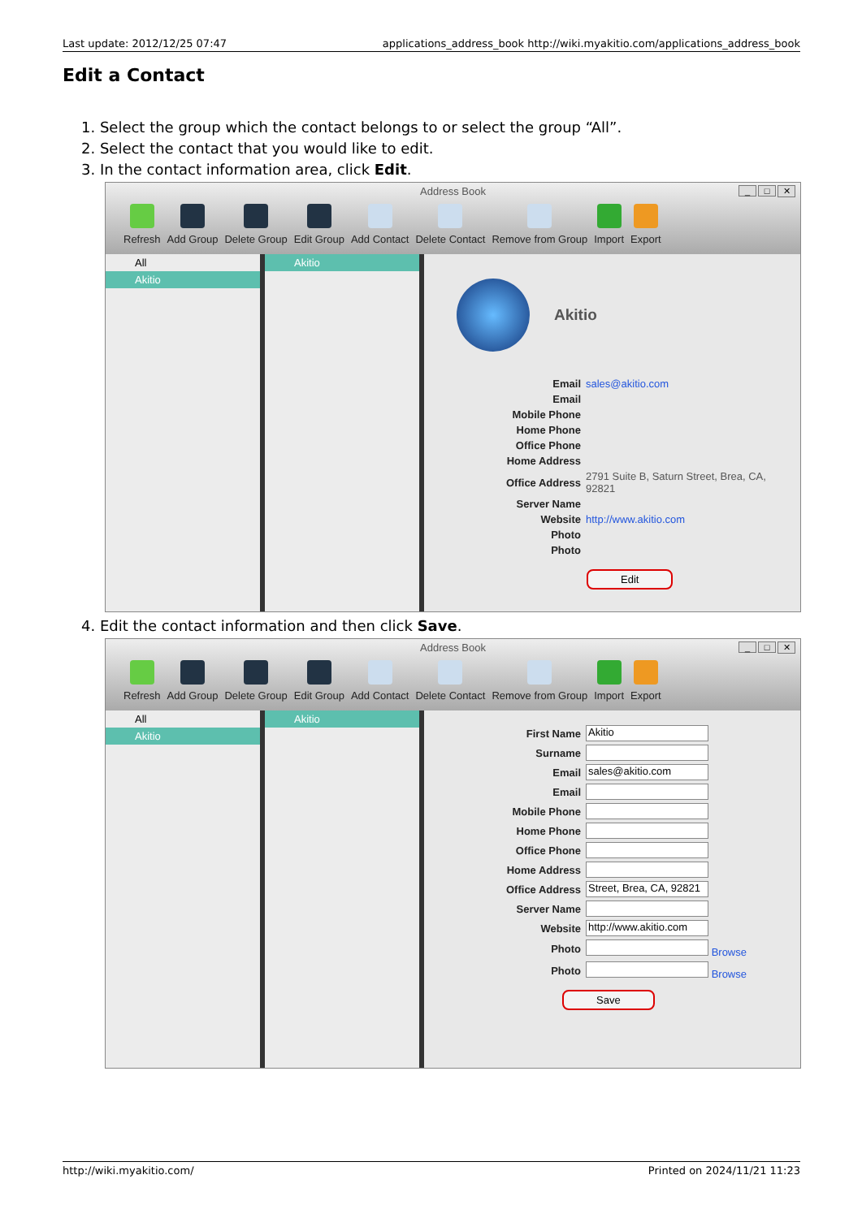Last update: 2012/12/25 07:47 applications_address_book http://wiki.myakitio.com/applications_address_book
Edit a Contact
1. Select the group which the contact belongs to or select the group “All”.
2. Select the contact that you would like to edit.
3. In the contact information area, click Edit.
Address Book
_ □ ✕
Refresh Add Group Delete Group Edit Group Add Contact Delete Contact Remove from Group Import Export
All
Akitio
Akitio
Akitio
| Email | sales@akitio.com |
| Email | |
| Mobile Phone | |
| Home Phone | |
| Office Phone | |
| Home Address | |
| Office Address | 2791 Suite B, Saturn Street, Brea, CA, 92821 |
| Server Name | |
| Website | http://www.akitio.com |
| Photo | |
| Photo | |
Edit
4. Edit the contact information and then click Save.
Address Book
_ □ ✕
Refresh Add Group Delete Group Edit Group Add Contact Delete Contact Remove from Group Import Export
All
Akitio
Akitio
| First Name | Akitio |
| Surname | |
| Email | sales@akitio.com |
| Email | |
| Mobile Phone | |
| Home Phone | |
| Office Phone | |
| Home Address | |
| Office Address | Street, Brea, CA, 92821 |
| Server Name | |
| Website | http://www.akitio.com |
| Photo | Browse |
| Photo | Browse |
Save
http://wiki.myakitio.com/ Printed on 2024/11/21 11:23